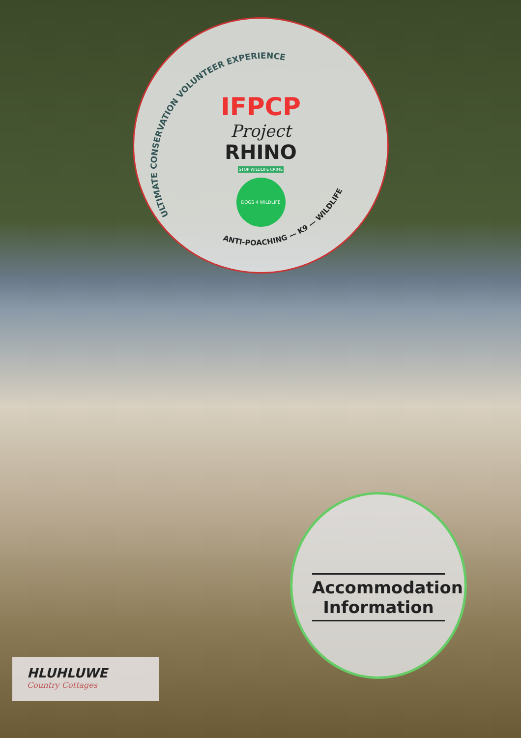ULTIMATE CONSERVATION VOLUNTEER EXPERIENCE
ANTI-POACHING — K9 — WILDLIFE
IFPCP
Project
RHINO
STOP WILDLIFE CRIME
DOGS 4 WILDLIFE
Accommodation Information
HLUHLUWE
Country Cottages